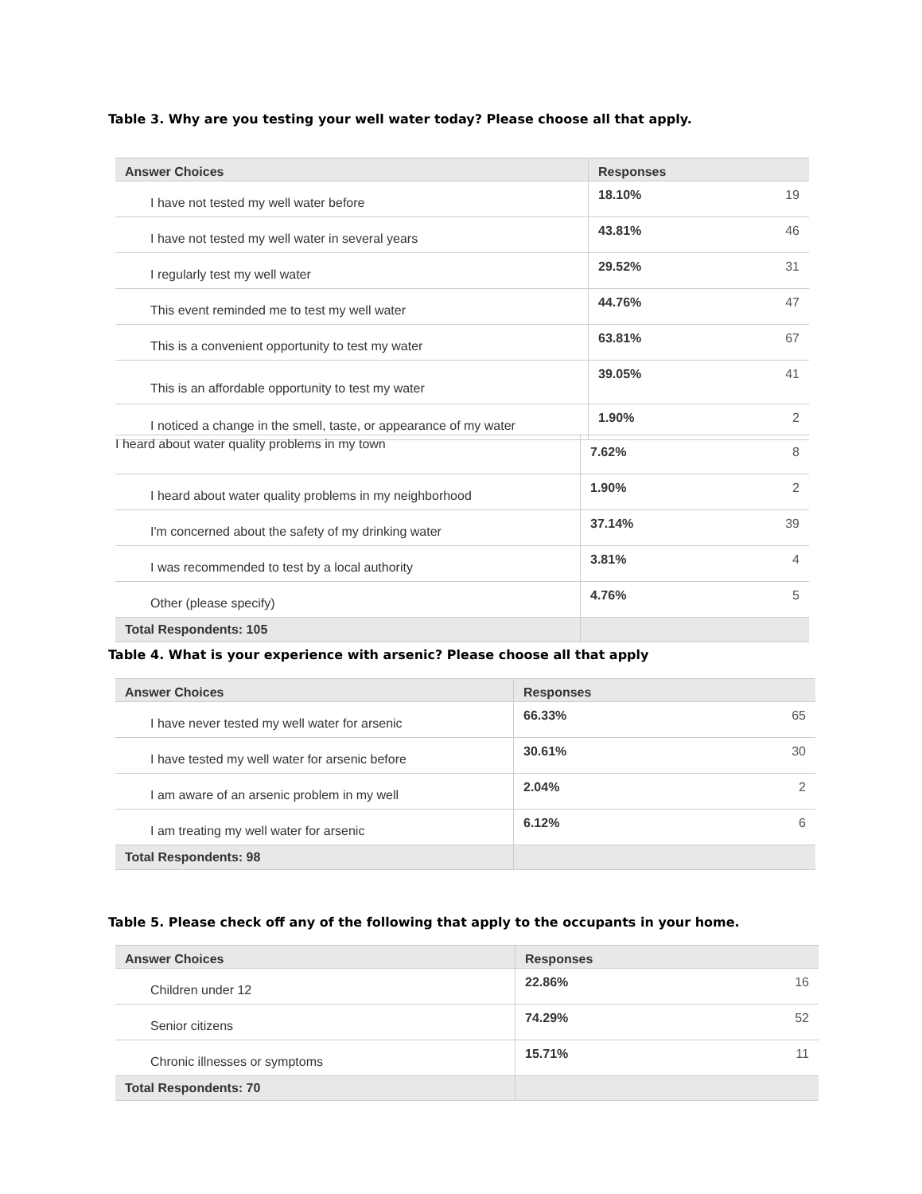Table 3. Why are you testing your well water today? Please choose all that apply.
| Answer Choices | Responses | |
| --- | --- | --- |
| I have not tested my well water before | 18.10% | 19 |
| I have not tested my well water in several years | 43.81% | 46 |
| I regularly test my well water | 29.52% | 31 |
| This event reminded me to test my well water | 44.76% | 47 |
| This is a convenient opportunity to test my water | 63.81% | 67 |
| This is an affordable opportunity to test my water | 39.05% | 41 |
| I noticed a change in the smell, taste, or appearance of my water | 1.90% | 2 |
| I heard about water quality problems in my town | 7.62% | 8 |
| I heard about water quality problems in my neighborhood | 1.90% | 2 |
| I'm concerned about the safety of my drinking water | 37.14% | 39 |
| I was recommended to test by a local authority | 3.81% | 4 |
| Other (please specify) | 4.76% | 5 |
| Total Respondents: 105 | | |
Table 4. What is your experience with arsenic? Please choose all that apply
| Answer Choices | Responses | |
| --- | --- | --- |
| I have never tested my well water for arsenic | 66.33% | 65 |
| I have tested my well water for arsenic before | 30.61% | 30 |
| I am aware of an arsenic problem in my well | 2.04% | 2 |
| I am treating my well water for arsenic | 6.12% | 6 |
| Total Respondents: 98 | | |
Table 5. Please check off any of the following that apply to the occupants in your home.
| Answer Choices | Responses | |
| --- | --- | --- |
| Children under 12 | 22.86% | 16 |
| Senior citizens | 74.29% | 52 |
| Chronic illnesses or symptoms | 15.71% | 11 |
| Total Respondents: 70 | | |